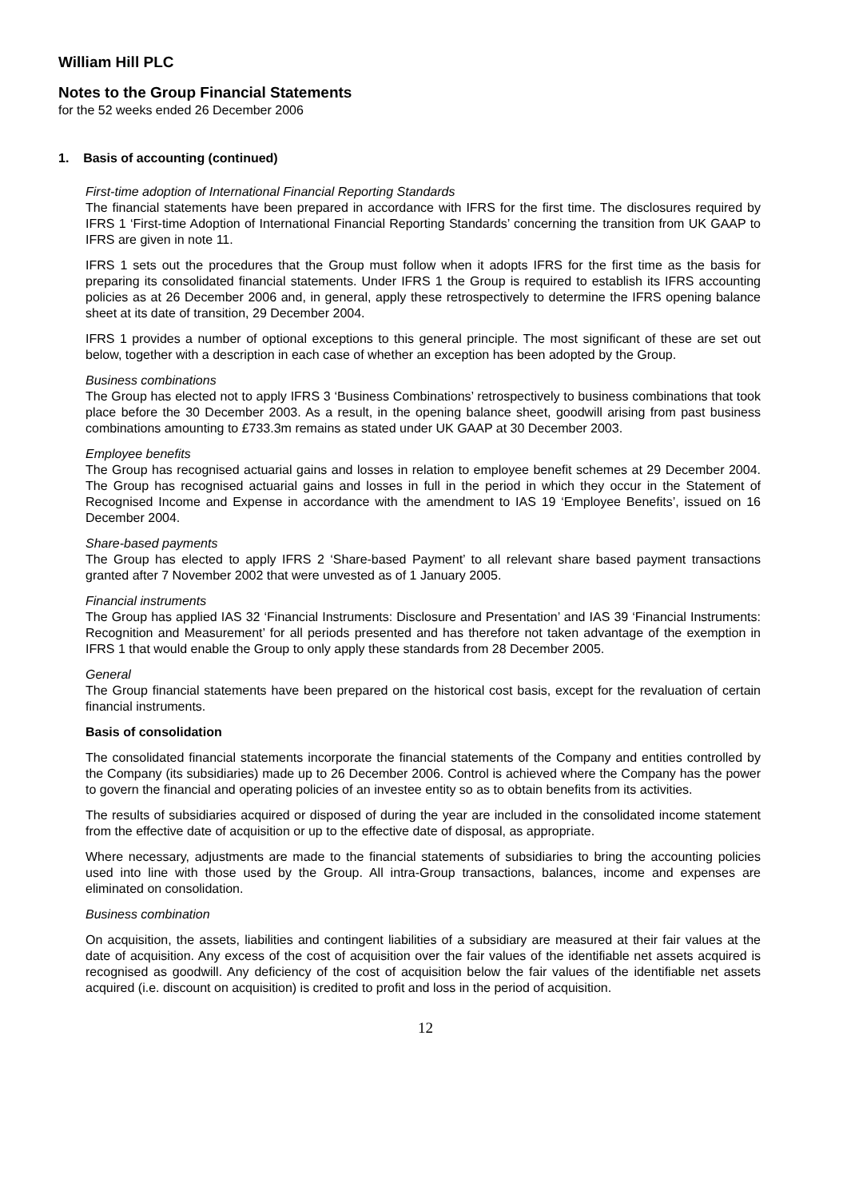William Hill PLC
Notes to the Group Financial Statements
for the 52 weeks ended 26 December 2006
1. Basis of accounting (continued)
First-time adoption of International Financial Reporting Standards
The financial statements have been prepared in accordance with IFRS for the first time. The disclosures required by IFRS 1 ‘First-time Adoption of International Financial Reporting Standards’ concerning the transition from UK GAAP to IFRS are given in note 11.
IFRS 1 sets out the procedures that the Group must follow when it adopts IFRS for the first time as the basis for preparing its consolidated financial statements. Under IFRS 1 the Group is required to establish its IFRS accounting policies as at 26 December 2006 and, in general, apply these retrospectively to determine the IFRS opening balance sheet at its date of transition, 29 December 2004.
IFRS 1 provides a number of optional exceptions to this general principle. The most significant of these are set out below, together with a description in each case of whether an exception has been adopted by the Group.
Business combinations
The Group has elected not to apply IFRS 3 ‘Business Combinations’ retrospectively to business combinations that took place before the 30 December 2003. As a result, in the opening balance sheet, goodwill arising from past business combinations amounting to £733.3m remains as stated under UK GAAP at 30 December 2003.
Employee benefits
The Group has recognised actuarial gains and losses in relation to employee benefit schemes at 29 December 2004. The Group has recognised actuarial gains and losses in full in the period in which they occur in the Statement of Recognised Income and Expense in accordance with the amendment to IAS 19 ‘Employee Benefits’, issued on 16 December 2004.
Share-based payments
The Group has elected to apply IFRS 2 ‘Share-based Payment’ to all relevant share based payment transactions granted after 7 November 2002 that were unvested as of 1 January 2005.
Financial instruments
The Group has applied IAS 32 ‘Financial Instruments: Disclosure and Presentation’ and IAS 39 ‘Financial Instruments: Recognition and Measurement’ for all periods presented and has therefore not taken advantage of the exemption in IFRS 1 that would enable the Group to only apply these standards from 28 December 2005.
General
The Group financial statements have been prepared on the historical cost basis, except for the revaluation of certain financial instruments.
Basis of consolidation
The consolidated financial statements incorporate the financial statements of the Company and entities controlled by the Company (its subsidiaries) made up to 26 December 2006. Control is achieved where the Company has the power to govern the financial and operating policies of an investee entity so as to obtain benefits from its activities.
The results of subsidiaries acquired or disposed of during the year are included in the consolidated income statement from the effective date of acquisition or up to the effective date of disposal, as appropriate.
Where necessary, adjustments are made to the financial statements of subsidiaries to bring the accounting policies used into line with those used by the Group. All intra-Group transactions, balances, income and expenses are eliminated on consolidation.
Business combination
On acquisition, the assets, liabilities and contingent liabilities of a subsidiary are measured at their fair values at the date of acquisition. Any excess of the cost of acquisition over the fair values of the identifiable net assets acquired is recognised as goodwill. Any deficiency of the cost of acquisition below the fair values of the identifiable net assets acquired (i.e. discount on acquisition) is credited to profit and loss in the period of acquisition.
12